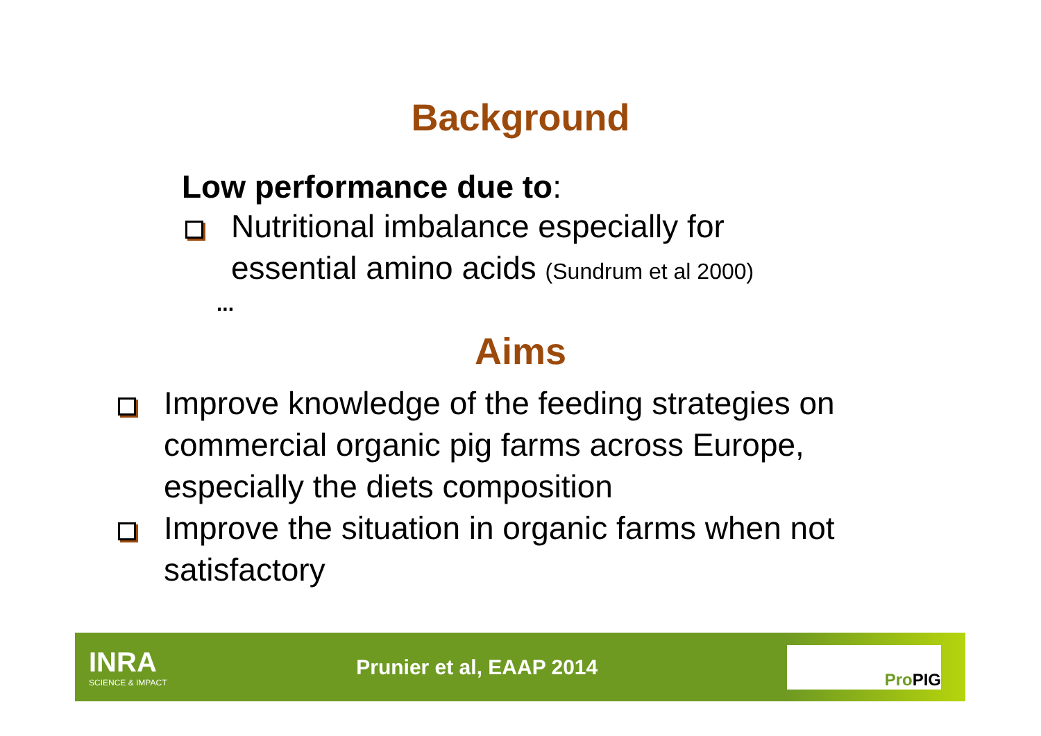Background
Low performance due to:
Nutritional imbalance especially for
essential amino acids (Sundrum et al 2000)
...
Aims
Improve knowledge of the feeding strategies on commercial organic pig farms across Europe, especially the diets composition
Improve the situation in organic farms when not satisfactory
INRA
SCIENCE & IMPACT
Prunier et al, EAAP 2014
Pro PIG